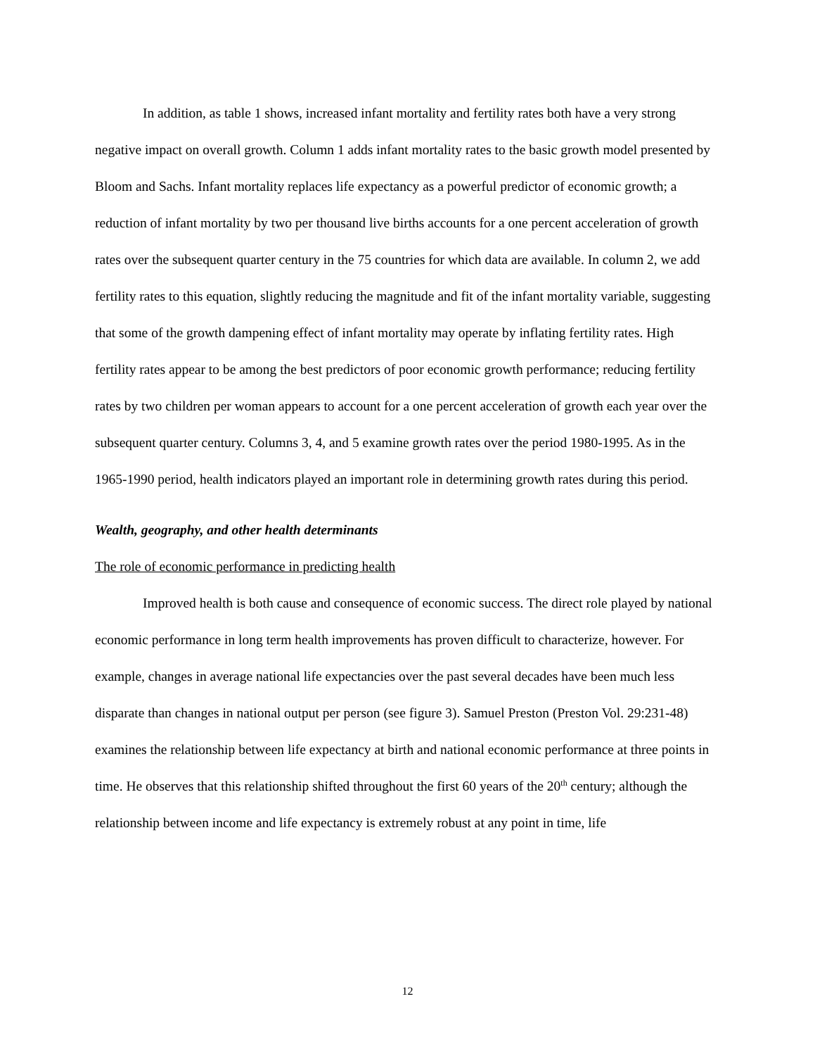In addition, as table 1 shows, increased infant mortality and fertility rates both have a very strong negative impact on overall growth. Column 1 adds infant mortality rates to the basic growth model presented by Bloom and Sachs. Infant mortality replaces life expectancy as a powerful predictor of economic growth; a reduction of infant mortality by two per thousand live births accounts for a one percent acceleration of growth rates over the subsequent quarter century in the 75 countries for which data are available. In column 2, we add fertility rates to this equation, slightly reducing the magnitude and fit of the infant mortality variable, suggesting that some of the growth dampening effect of infant mortality may operate by inflating fertility rates. High fertility rates appear to be among the best predictors of poor economic growth performance; reducing fertility rates by two children per woman appears to account for a one percent acceleration of growth each year over the subsequent quarter century. Columns 3, 4, and 5 examine growth rates over the period 1980-1995. As in the 1965-1990 period, health indicators played an important role in determining growth rates during this period.
Wealth, geography, and other health determinants
The role of economic performance in predicting health
Improved health is both cause and consequence of economic success. The direct role played by national economic performance in long term health improvements has proven difficult to characterize, however. For example, changes in average national life expectancies over the past several decades have been much less disparate than changes in national output per person (see figure 3). Samuel Preston (Preston Vol. 29:231-48) examines the relationship between life expectancy at birth and national economic performance at three points in time. He observes that this relationship shifted throughout the first 60 years of the 20<sup>th</sup> century; although the relationship between income and life expectancy is extremely robust at any point in time, life
12